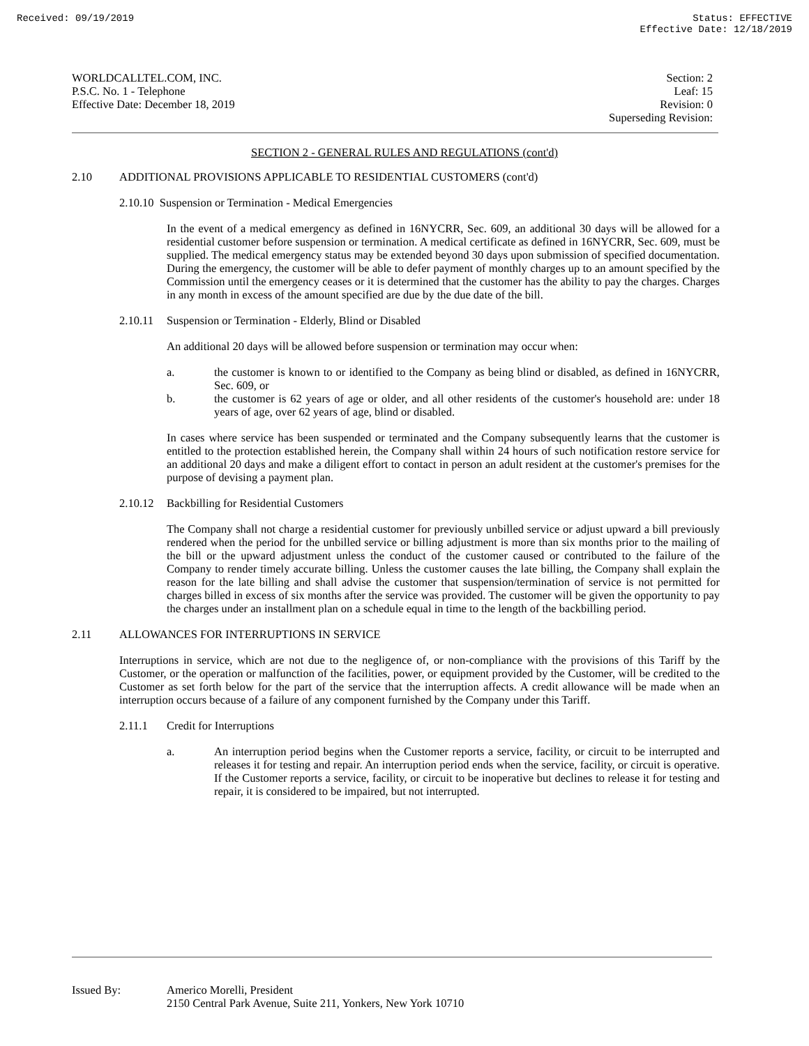Received: 09/19/2019 Status: EFFECTIVE
Effective Date: 12/18/2019
WORLDCALLTEL.COM, INC.
P.S.C. No. 1 - Telephone
Effective Date: December 18, 2019
Section: 2
Leaf: 15
Revision: 0
Superseding Revision:
SECTION 2 - GENERAL RULES AND REGULATIONS (cont'd)
2.10 ADDITIONAL PROVISIONS APPLICABLE TO RESIDENTIAL CUSTOMERS (cont'd)
2.10.10 Suspension or Termination - Medical Emergencies
In the event of a medical emergency as defined in 16NYCRR, Sec. 609, an additional 30 days will be allowed for a residential customer before suspension or termination. A medical certificate as defined in 16NYCRR, Sec. 609, must be supplied. The medical emergency status may be extended beyond 30 days upon submission of specified documentation. During the emergency, the customer will be able to defer payment of monthly charges up to an amount specified by the Commission until the emergency ceases or it is determined that the customer has the ability to pay the charges. Charges in any month in excess of the amount specified are due by the due date of the bill.
2.10.11
Suspension or Termination - Elderly, Blind or Disabled
An additional 20 days will be allowed before suspension or termination may occur when:
a. the customer is known to or identified to the Company as being blind or disabled, as defined in 16NYCRR, Sec. 609, or
b. the customer is 62 years of age or older, and all other residents of the customer's household are: under 18 years of age, over 62 years of age, blind or disabled.
In cases where service has been suspended or terminated and the Company subsequently learns that the customer is entitled to the protection established herein, the Company shall within 24 hours of such notification restore service for an additional 20 days and make a diligent effort to contact in person an adult resident at the customer's premises for the purpose of devising a payment plan.
2.10.12
Backbilling for Residential Customers
The Company shall not charge a residential customer for previously unbilled service or adjust upward a bill previously rendered when the period for the unbilled service or billing adjustment is more than six months prior to the mailing of the bill or the upward adjustment unless the conduct of the customer caused or contributed to the failure of the Company to render timely accurate billing. Unless the customer causes the late billing, the Company shall explain the reason for the late billing and shall advise the customer that suspension/termination of service is not permitted for charges billed in excess of six months after the service was provided. The customer will be given the opportunity to pay the charges under an installment plan on a schedule equal in time to the length of the backbilling period.
2.11 ALLOWANCES FOR INTERRUPTIONS IN SERVICE
Interruptions in service, which are not due to the negligence of, or non-compliance with the provisions of this Tariff by the Customer, or the operation or malfunction of the facilities, power, or equipment provided by the Customer, will be credited to the Customer as set forth below for the part of the service that the interruption affects. A credit allowance will be made when an interruption occurs because of a failure of any component furnished by the Company under this Tariff.
2.11.1 Credit for Interruptions
a. An interruption period begins when the Customer reports a service, facility, or circuit to be interrupted and releases it for testing and repair. An interruption period ends when the service, facility, or circuit is operative. If the Customer reports a service, facility, or circuit to be inoperative but declines to release it for testing and repair, it is considered to be impaired, but not interrupted.
Issued By: Americo Morelli, President
2150 Central Park Avenue, Suite 211, Yonkers, New York 10710